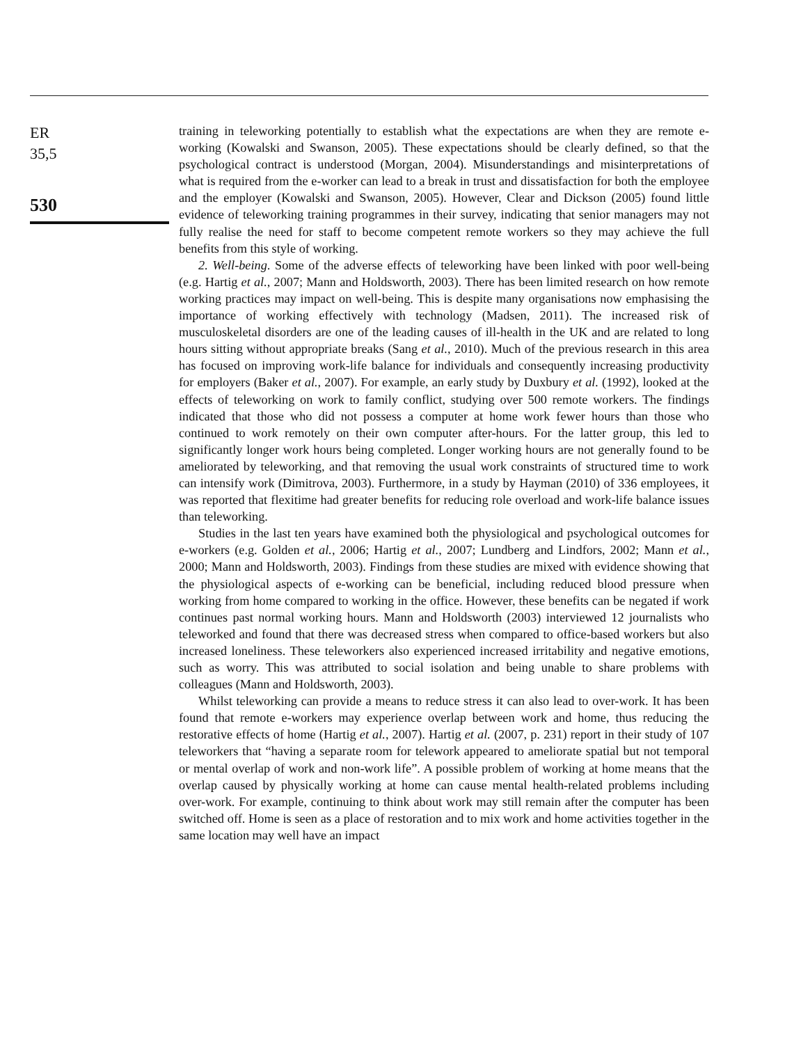ER
35,5
530
training in teleworking potentially to establish what the expectations are when they are remote e-working (Kowalski and Swanson, 2005). These expectations should be clearly defined, so that the psychological contract is understood (Morgan, 2004). Misunderstandings and misinterpretations of what is required from the e-worker can lead to a break in trust and dissatisfaction for both the employee and the employer (Kowalski and Swanson, 2005). However, Clear and Dickson (2005) found little evidence of teleworking training programmes in their survey, indicating that senior managers may not fully realise the need for staff to become competent remote workers so they may achieve the full benefits from this style of working.
2. Well-being. Some of the adverse effects of teleworking have been linked with poor well-being (e.g. Hartig et al., 2007; Mann and Holdsworth, 2003). There has been limited research on how remote working practices may impact on well-being. This is despite many organisations now emphasising the importance of working effectively with technology (Madsen, 2011). The increased risk of musculoskeletal disorders are one of the leading causes of ill-health in the UK and are related to long hours sitting without appropriate breaks (Sang et al., 2010). Much of the previous research in this area has focused on improving work-life balance for individuals and consequently increasing productivity for employers (Baker et al., 2007). For example, an early study by Duxbury et al. (1992), looked at the effects of teleworking on work to family conflict, studying over 500 remote workers. The findings indicated that those who did not possess a computer at home work fewer hours than those who continued to work remotely on their own computer after-hours. For the latter group, this led to significantly longer work hours being completed. Longer working hours are not generally found to be ameliorated by teleworking, and that removing the usual work constraints of structured time to work can intensify work (Dimitrova, 2003). Furthermore, in a study by Hayman (2010) of 336 employees, it was reported that flexitime had greater benefits for reducing role overload and work-life balance issues than teleworking.
Studies in the last ten years have examined both the physiological and psychological outcomes for e-workers (e.g. Golden et al., 2006; Hartig et al., 2007; Lundberg and Lindfors, 2002; Mann et al., 2000; Mann and Holdsworth, 2003). Findings from these studies are mixed with evidence showing that the physiological aspects of e-working can be beneficial, including reduced blood pressure when working from home compared to working in the office. However, these benefits can be negated if work continues past normal working hours. Mann and Holdsworth (2003) interviewed 12 journalists who teleworked and found that there was decreased stress when compared to office-based workers but also increased loneliness. These teleworkers also experienced increased irritability and negative emotions, such as worry. This was attributed to social isolation and being unable to share problems with colleagues (Mann and Holdsworth, 2003).
Whilst teleworking can provide a means to reduce stress it can also lead to over-work. It has been found that remote e-workers may experience overlap between work and home, thus reducing the restorative effects of home (Hartig et al., 2007). Hartig et al. (2007, p. 231) report in their study of 107 teleworkers that “having a separate room for telework appeared to ameliorate spatial but not temporal or mental overlap of work and non-work life”. A possible problem of working at home means that the overlap caused by physically working at home can cause mental health-related problems including over-work. For example, continuing to think about work may still remain after the computer has been switched off. Home is seen as a place of restoration and to mix work and home activities together in the same location may well have an impact